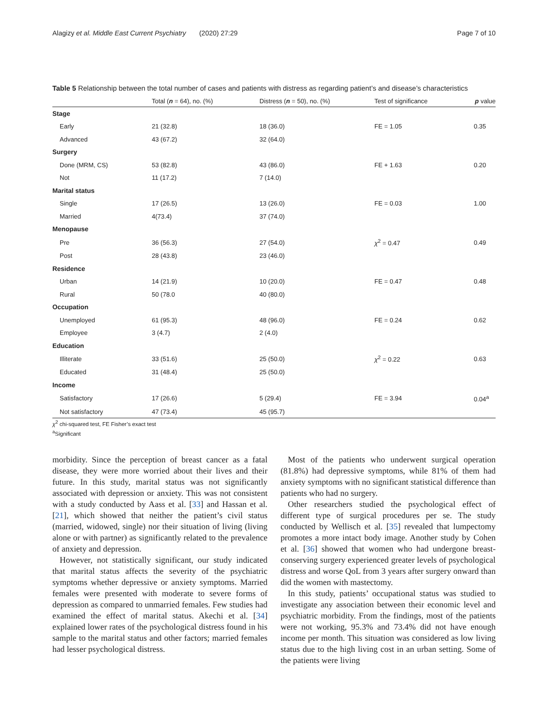Alagizy et al. Middle East Current Psychiatry (2020) 27:29 Page 7 of 10
Table 5 Relationship between the total number of cases and patients with distress as regarding patient’s and disease’s characteristics
| | Total ( n = 64), no. (%) | Distress ( n = 50), no. (%) | Test of significance | p value |
| --- | --- | --- | --- | --- |
| Stage | | | | |
| Early | 21 (32.8) | 18 (36.0) | FE = 1.05 | 0.35 |
| Advanced | 43 (67.2) | 32 (64.0) | | |
| Surgery | | | | |
| Done (MRM, CS) | 53 (82.8) | 43 (86.0) | FE + 1.63 | 0.20 |
| Not | 11 (17.2) | 7 (14.0) | | |
| Marital status | | | | |
| Single | 17 (26.5) | 13 (26.0) | FE = 0.03 | 1.00 |
| Married | 4(73.4) | 37 (74.0) | | |
| Menopause | | | | |
| Pre | 36 (56.3) | 27 (54.0) | χ<sup>2</sup> = 0.47 | 0.49 |
| Post | 28 (43.8) | 23 (46.0) | | |
| Residence | | | | |
| Urban | 14 (21.9) | 10 (20.0) | FE = 0.47 | 0.48 |
| Rural | 50 (78.0 | 40 (80.0) | | |
| Occupation | | | | |
| Unemployed | 61 (95.3) | 48 (96.0) | FE = 0.24 | 0.62 |
| Employee | 3 (4.7) | 2 (4.0) | | |
| Education | | | | |
| Illiterate | 33 (51.6) | 25 (50.0) | χ<sup>2</sup> = 0.22 | 0.63 |
| Educated | 31 (48.4) | 25 (50.0) | | |
| Income | | | | |
| Satisfactory | 17 (26.6) | 5 (29.4) | FE = 3.94 | 0.04<sup>a</sup> |
| Not satisfactory | 47 (73.4) | 45 (95.7) | | |
χ<sup>2</sup> chi-squared test, FE Fisher’s exact test
<sup>a</sup> Significant
morbidity. Since the perception of breast cancer as a fatal disease, they were more worried about their lives and their future. In this study, marital status was not significantly associated with depression or anxiety. This was not consistent with a study conducted by Aass et al. [33] and Hassan et al. [21], which showed that neither the patient’s civil status (married, widowed, single) nor their situation of living (living alone or with partner) as significantly related to the prevalence of anxiety and depression.
However, not statistically significant, our study indicated that marital status affects the severity of the psychiatric symptoms whether depressive or anxiety symptoms. Married females were presented with moderate to severe forms of depression as compared to unmarried females. Few studies had examined the effect of marital status. Akechi et al. [34] explained lower rates of the psychological distress found in his sample to the marital status and other factors; married females had lesser psychological distress.
Most of the patients who underwent surgical operation (81.8%) had depressive symptoms, while 81% of them had anxiety symptoms with no significant statistical difference than patients who had no surgery.
Other researchers studied the psychological effect of different type of surgical procedures per se. The study conducted by Wellisch et al. [35] revealed that lumpectomy promotes a more intact body image. Another study by Cohen et al. [36] showed that women who had undergone breast-conserving surgery experienced greater levels of psychological distress and worse QoL from 3 years after surgery onward than did the women with mastectomy.
In this study, patients’ occupational status was studied to investigate any association between their economic level and psychiatric morbidity. From the findings, most of the patients were not working, 95.3% and 73.4% did not have enough income per month. This situation was considered as low living status due to the high living cost in an urban setting. Some of the patients were living